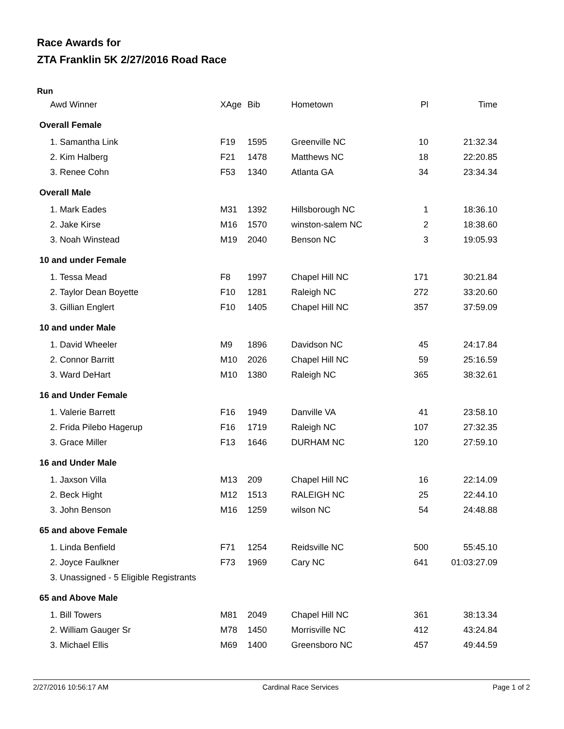Race Awards for
ZTA Franklin 5K 2/27/2016 Road Race
Run
| Awd Winner | XAge | Bib | Hometown | Pl | Time |
| --- | --- | --- | --- | --- | --- |
| Overall Female | | | | | |
| 1. Samantha Link | F19 | 1595 | Greenville NC | 10 | 21:32.34 |
| 2. Kim Halberg | F21 | 1478 | Matthews NC | 18 | 22:20.85 |
| 3. Renee Cohn | F53 | 1340 | Atlanta GA | 34 | 23:34.34 |
| Overall Male | | | | | |
| 1. Mark Eades | M31 | 1392 | Hillsborough NC | 1 | 18:36.10 |
| 2. Jake Kirse | M16 | 1570 | winston-salem NC | 2 | 18:38.60 |
| 3. Noah Winstead | M19 | 2040 | Benson NC | 3 | 19:05.93 |
| 10 and under Female | | | | | |
| 1. Tessa Mead | F8 | 1997 | Chapel Hill NC | 171 | 30:21.84 |
| 2. Taylor Dean Boyette | F10 | 1281 | Raleigh NC | 272 | 33:20.60 |
| 3. Gillian Englert | F10 | 1405 | Chapel Hill NC | 357 | 37:59.09 |
| 10 and under Male | | | | | |
| 1. David Wheeler | M9 | 1896 | Davidson NC | 45 | 24:17.84 |
| 2. Connor Barritt | M10 | 2026 | Chapel Hill NC | 59 | 25:16.59 |
| 3. Ward DeHart | M10 | 1380 | Raleigh NC | 365 | 38:32.61 |
| 16 and Under Female | | | | | |
| 1. Valerie Barrett | F16 | 1949 | Danville VA | 41 | 23:58.10 |
| 2. Frida Pilebo Hagerup | F16 | 1719 | Raleigh NC | 107 | 27:32.35 |
| 3. Grace Miller | F13 | 1646 | DURHAM NC | 120 | 27:59.10 |
| 16 and Under Male | | | | | |
| 1. Jaxson Villa | M13 | 209 | Chapel Hill NC | 16 | 22:14.09 |
| 2. Beck Hight | M12 | 1513 | RALEIGH NC | 25 | 22:44.10 |
| 3. John Benson | M16 | 1259 | wilson NC | 54 | 24:48.88 |
| 65 and above Female | | | | | |
| 1. Linda Benfield | F71 | 1254 | Reidsville NC | 500 | 55:45.10 |
| 2. Joyce Faulkner | F73 | 1969 | Cary NC | 641 | 01:03:27.09 |
| 3. Unassigned - 5 Eligible Registrants | | | | | |
| 65 and Above Male | | | | | |
| 1. Bill Towers | M81 | 2049 | Chapel Hill NC | 361 | 38:13.34 |
| 2. William Gauger Sr | M78 | 1450 | Morrisville NC | 412 | 43:24.84 |
| 3. Michael Ellis | M69 | 1400 | Greensboro NC | 457 | 49:44.59 |
2/27/2016 10:56:17 AM Cardinal Race Services Page 1 of 2